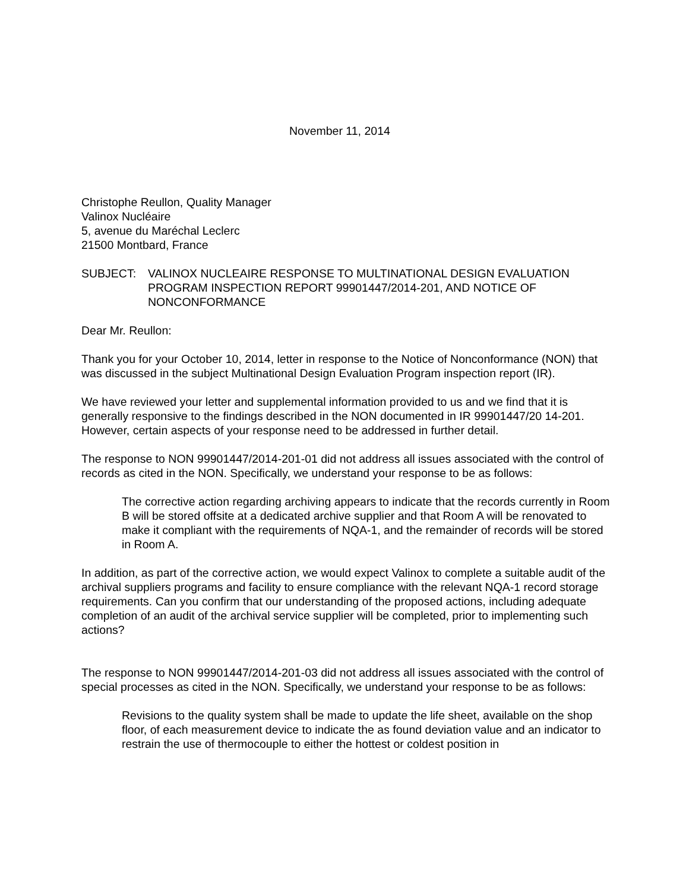November 11, 2014
Christophe Reullon, Quality Manager
Valinox Nucléaire
5, avenue du Maréchal Leclerc
21500 Montbard, France
SUBJECT: VALINOX NUCLEAIRE RESPONSE TO MULTINATIONAL DESIGN EVALUATION PROGRAM INSPECTION REPORT 99901447/2014-201, AND NOTICE OF NONCONFORMANCE
Dear Mr. Reullon:
Thank you for your October 10, 2014, letter in response to the Notice of Nonconformance (NON) that was discussed in the subject Multinational Design Evaluation Program inspection report (IR).
We have reviewed your letter and supplemental information provided to us and we find that it is generally responsive to the findings described in the NON documented in IR 99901447/20 14-201. However, certain aspects of your response need to be addressed in further detail.
The response to NON 99901447/2014-201-01 did not address all issues associated with the control of records as cited in the NON. Specifically, we understand your response to be as follows:
The corrective action regarding archiving appears to indicate that the records currently in Room B will be stored offsite at a dedicated archive supplier and that Room A will be renovated to make it compliant with the requirements of NQA-1, and the remainder of records will be stored in Room A.
In addition, as part of the corrective action, we would expect Valinox to complete a suitable audit of the archival suppliers programs and facility to ensure compliance with the relevant NQA-1 record storage requirements. Can you confirm that our understanding of the proposed actions, including adequate completion of an audit of the archival service supplier will be completed, prior to implementing such actions?
The response to NON 99901447/2014-201-03 did not address all issues associated with the control of special processes as cited in the NON. Specifically, we understand your response to be as follows:
Revisions to the quality system shall be made to update the life sheet, available on the shop floor, of each measurement device to indicate the as found deviation value and an indicator to restrain the use of thermocouple to either the hottest or coldest position in